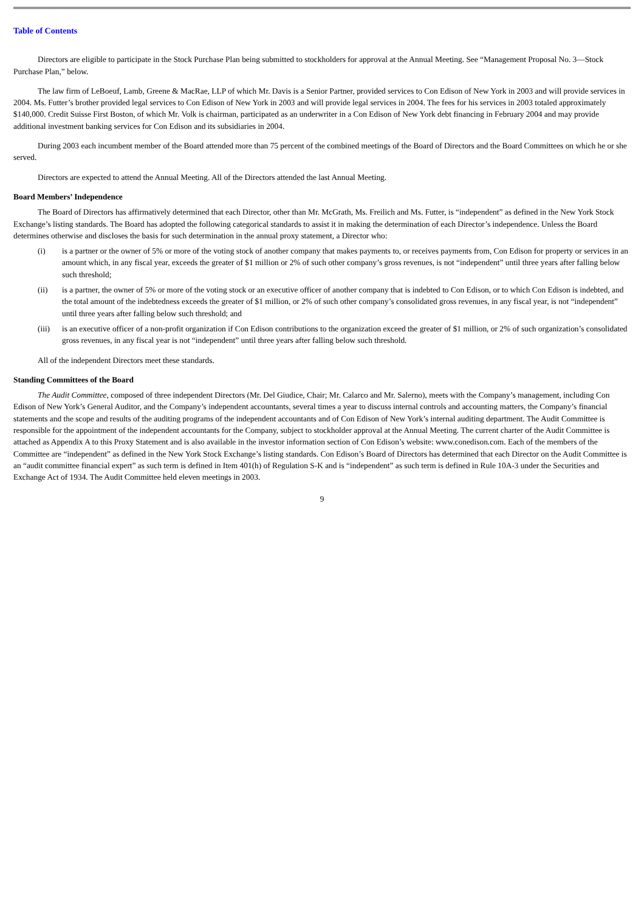Table of Contents
Directors are eligible to participate in the Stock Purchase Plan being submitted to stockholders for approval at the Annual Meeting. See “Management Proposal No. 3—Stock Purchase Plan,” below.
The law firm of LeBoeuf, Lamb, Greene & MacRae, LLP of which Mr. Davis is a Senior Partner, provided services to Con Edison of New York in 2003 and will provide services in 2004. Ms. Futter’s brother provided legal services to Con Edison of New York in 2003 and will provide legal services in 2004. The fees for his services in 2003 totaled approximately $140,000. Credit Suisse First Boston, of which Mr. Volk is chairman, participated as an underwriter in a Con Edison of New York debt financing in February 2004 and may provide additional investment banking services for Con Edison and its subsidiaries in 2004.
During 2003 each incumbent member of the Board attended more than 75 percent of the combined meetings of the Board of Directors and the Board Committees on which he or she served.
Directors are expected to attend the Annual Meeting. All of the Directors attended the last Annual Meeting.
Board Members’ Independence
The Board of Directors has affirmatively determined that each Director, other than Mr. McGrath, Ms. Freilich and Ms. Futter, is “independent” as defined in the New York Stock Exchange’s listing standards. The Board has adopted the following categorical standards to assist it in making the determination of each Director’s independence. Unless the Board determines otherwise and discloses the basis for such determination in the annual proxy statement, a Director who:
(i) is a partner or the owner of 5% or more of the voting stock of another company that makes payments to, or receives payments from, Con Edison for property or services in an amount which, in any fiscal year, exceeds the greater of $1 million or 2% of such other company’s gross revenues, is not “independent” until three years after falling below such threshold;
(ii) is a partner, the owner of 5% or more of the voting stock or an executive officer of another company that is indebted to Con Edison, or to which Con Edison is indebted, and the total amount of the indebtedness exceeds the greater of $1 million, or 2% of such other company’s consolidated gross revenues, in any fiscal year, is not “independent” until three years after falling below such threshold; and
(iii)
is an executive officer of a non-profit organization if Con Edison contributions to the organization exceed the greater of $1 million, or 2% of such organization’s consolidated gross revenues, in any fiscal year is not “independent” until three years after falling below such threshold.
All of the independent Directors meet these standards.
Standing Committees of the Board
The Audit Committee, composed of three independent Directors (Mr. Del Giudice, Chair; Mr. Calarco and Mr. Salerno), meets with the Company’s management, including Con Edison of New York’s General Auditor, and the Company’s independent accountants, several times a year to discuss internal controls and accounting matters, the Company’s financial statements and the scope and results of the auditing programs of the independent accountants and of Con Edison of New York’s internal auditing department. The Audit Committee is responsible for the appointment of the independent accountants for the Company, subject to stockholder approval at the Annual Meeting. The current charter of the Audit Committee is attached as Appendix A to this Proxy Statement and is also available in the investor information section of Con Edison’s website: www.conedison.com. Each of the members of the Committee are “independent” as defined in the New York Stock Exchange’s listing standards. Con Edison’s Board of Directors has determined that each Director on the Audit Committee is an “audit committee financial expert” as such term is defined in Item 401(h) of Regulation S-K and is “independent” as such term is defined in Rule 10A-3 under the Securities and Exchange Act of 1934. The Audit Committee held eleven meetings in 2003.
9